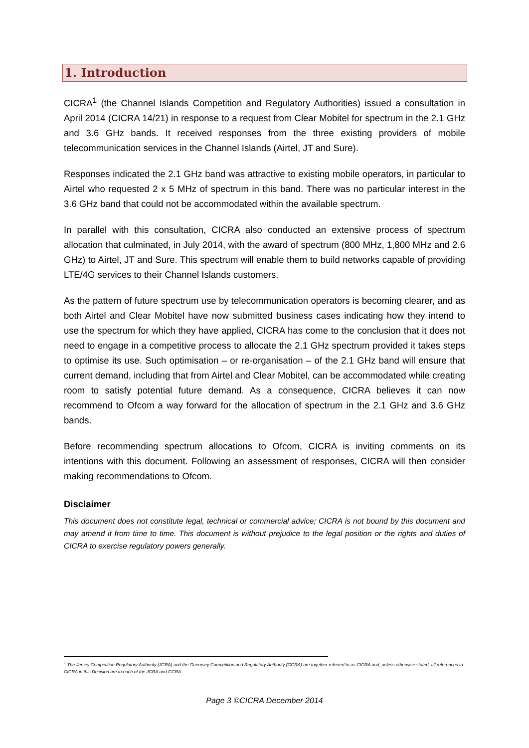1. Introduction
CICRA<sup>1</sup> (the Channel Islands Competition and Regulatory Authorities) issued a consultation in April 2014 (CICRA 14/21) in response to a request from Clear Mobitel for spectrum in the 2.1 GHz and 3.6 GHz bands. It received responses from the three existing providers of mobile telecommunication services in the Channel Islands (Airtel, JT and Sure).
Responses indicated the 2.1 GHz band was attractive to existing mobile operators, in particular to Airtel who requested 2 x 5 MHz of spectrum in this band. There was no particular interest in the 3.6 GHz band that could not be accommodated within the available spectrum.
In parallel with this consultation, CICRA also conducted an extensive process of spectrum allocation that culminated, in July 2014, with the award of spectrum (800 MHz, 1,800 MHz and 2.6 GHz) to Airtel, JT and Sure. This spectrum will enable them to build networks capable of providing LTE/4G services to their Channel Islands customers.
As the pattern of future spectrum use by telecommunication operators is becoming clearer, and as both Airtel and Clear Mobitel have now submitted business cases indicating how they intend to use the spectrum for which they have applied, CICRA has come to the conclusion that it does not need to engage in a competitive process to allocate the 2.1 GHz spectrum provided it takes steps to optimise its use. Such optimisation – or re-organisation – of the 2.1 GHz band will ensure that current demand, including that from Airtel and Clear Mobitel, can be accommodated while creating room to satisfy potential future demand. As a consequence, CICRA believes it can now recommend to Ofcom a way forward for the allocation of spectrum in the 2.1 GHz and 3.6 GHz bands.
Before recommending spectrum allocations to Ofcom, CICRA is inviting comments on its intentions with this document. Following an assessment of responses, CICRA will then consider making recommendations to Ofcom.
Disclaimer
This document does not constitute legal, technical or commercial advice; CICRA is not bound by this document and may amend it from time to time. This document is without prejudice to the legal position or the rights and duties of CICRA to exercise regulatory powers generally.
<sup>1</sup> The Jersey Competition Regulatory Authority (JCRA) and the Guernsey Competition and Regulatory Authority (GCRA) are together referred to as CICRA and, unless otherwise stated, all references to CICRA in this Decision are to each of the JCRA and GCRA
Page 3 ©CICRA December 2014